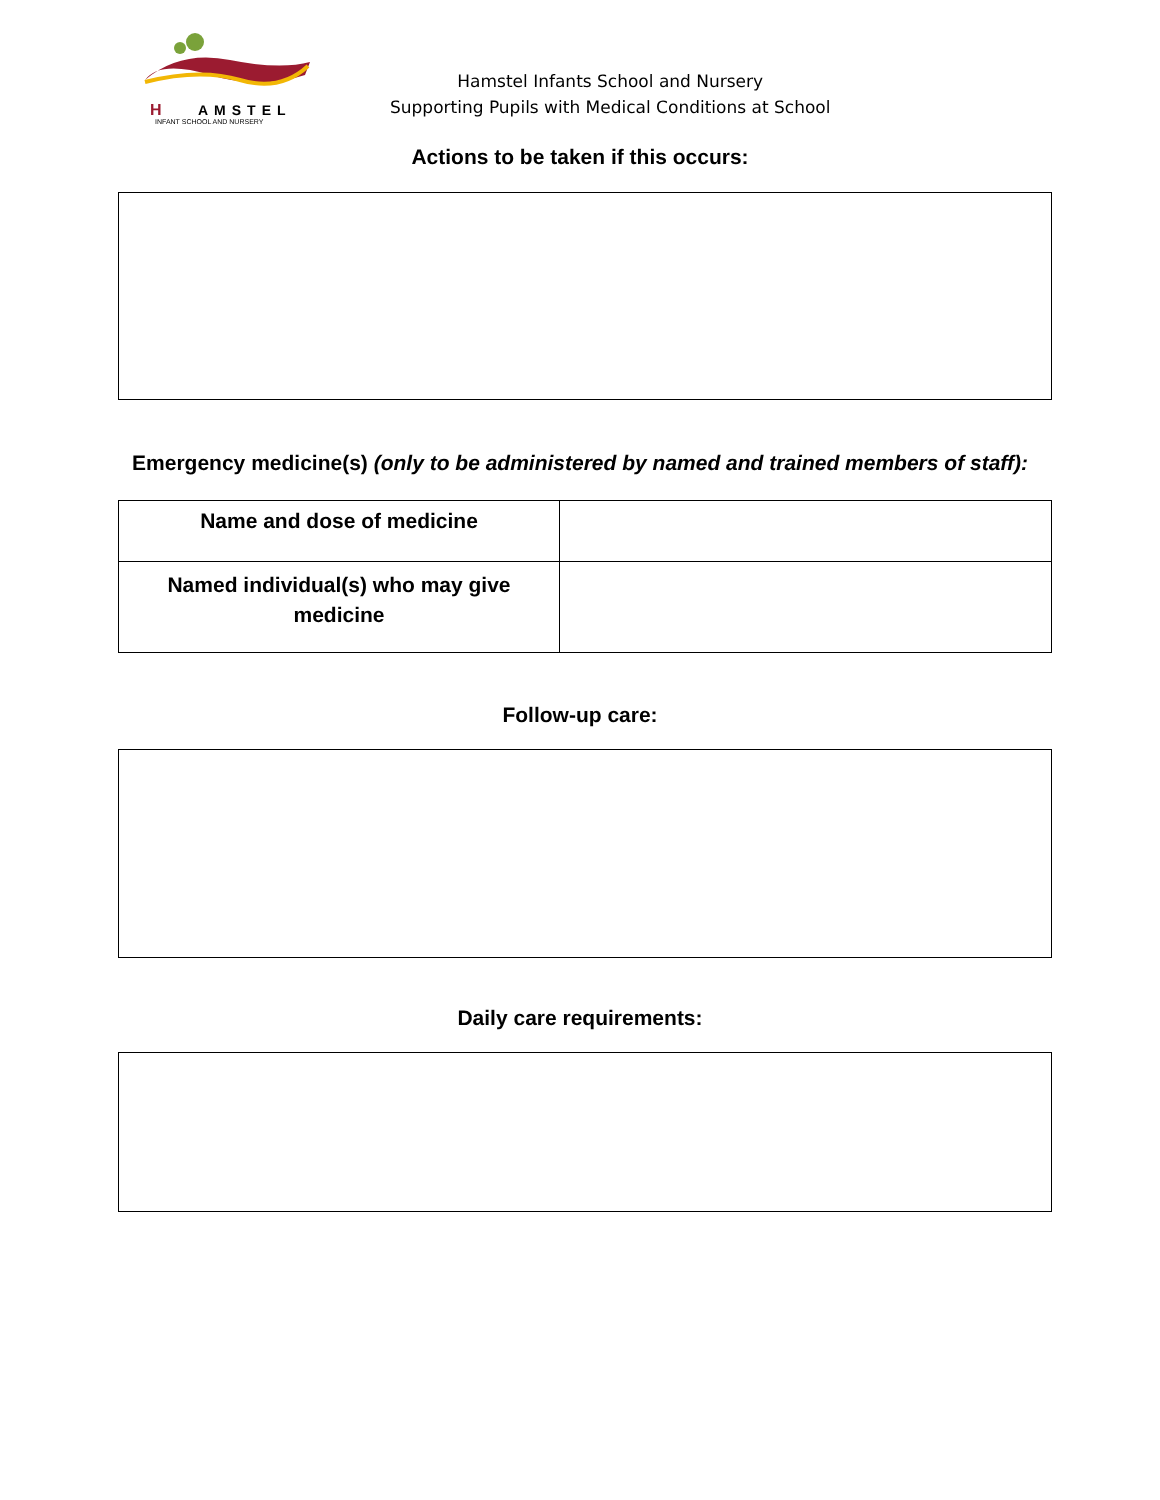H
AMSTEL
INFANT SCHOOL AND NURSERY
Hamstel Infants School and Nursery
Supporting Pupils with Medical Conditions at School
Actions to be taken if this occurs:
Emergency medicine(s) (only to be administered by named and trained members of staff):
| Name and dose of medicine | |
| Named individual(s) who may give medicine | |
Follow-up care:
Daily care requirements: